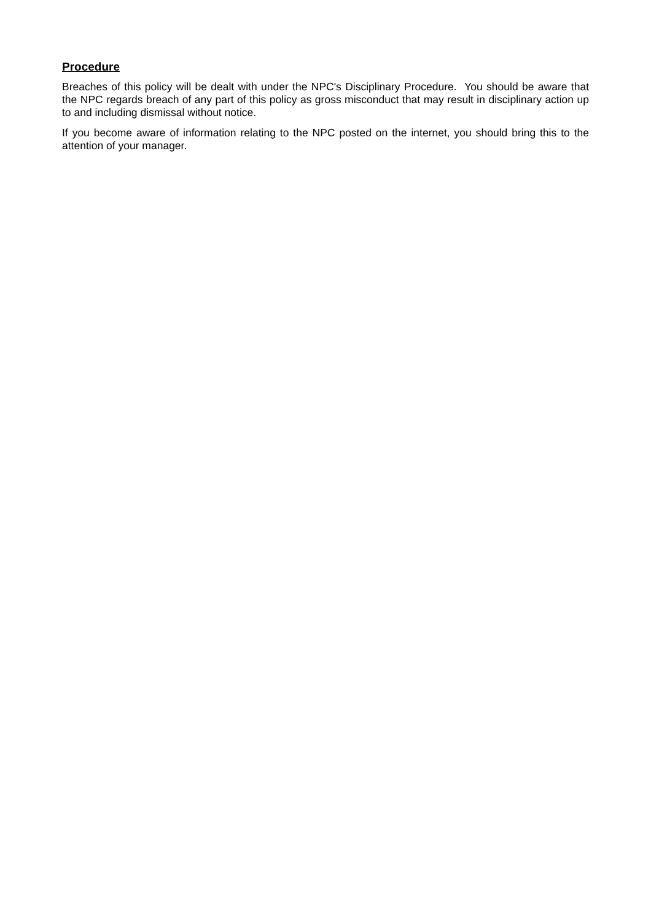Procedure
Breaches of this policy will be dealt with under the NPC's Disciplinary Procedure. You should be aware that the NPC regards breach of any part of this policy as gross misconduct that may result in disciplinary action up to and including dismissal without notice.
If you become aware of information relating to the NPC posted on the internet, you should bring this to the attention of your manager.